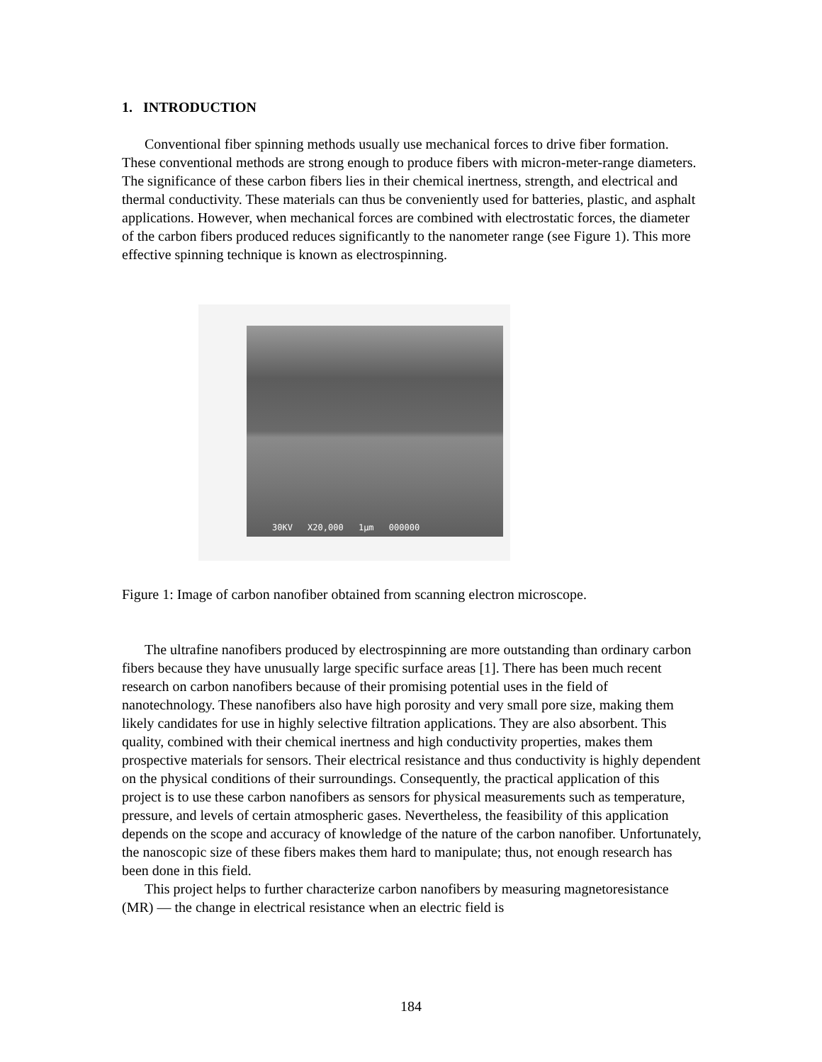1. INTRODUCTION
Conventional fiber spinning methods usually use mechanical forces to drive fiber formation. These conventional methods are strong enough to produce fibers with micron-meter-range diameters. The significance of these carbon fibers lies in their chemical inertness, strength, and electrical and thermal conductivity. These materials can thus be conveniently used for batteries, plastic, and asphalt applications. However, when mechanical forces are combined with electrostatic forces, the diameter of the carbon fibers produced reduces significantly to the nanometer range (see Figure 1). This more effective spinning technique is known as electrospinning.
30KV X20,000 1µm 000000
Figure 1: Image of carbon nanofiber obtained from scanning electron microscope.
The ultrafine nanofibers produced by electrospinning are more outstanding than ordinary carbon fibers because they have unusually large specific surface areas [1]. There has been much recent research on carbon nanofibers because of their promising potential uses in the field of nanotechnology. These nanofibers also have high porosity and very small pore size, making them likely candidates for use in highly selective filtration applications. They are also absorbent. This quality, combined with their chemical inertness and high conductivity properties, makes them prospective materials for sensors. Their electrical resistance and thus conductivity is highly dependent on the physical conditions of their surroundings. Consequently, the practical application of this project is to use these carbon nanofibers as sensors for physical measurements such as temperature, pressure, and levels of certain atmospheric gases. Nevertheless, the feasibility of this application depends on the scope and accuracy of knowledge of the nature of the carbon nanofiber. Unfortunately, the nanoscopic size of these fibers makes them hard to manipulate; thus, not enough research has been done in this field.
This project helps to further characterize carbon nanofibers by measuring magnetoresistance (MR) — the change in electrical resistance when an electric field is
184